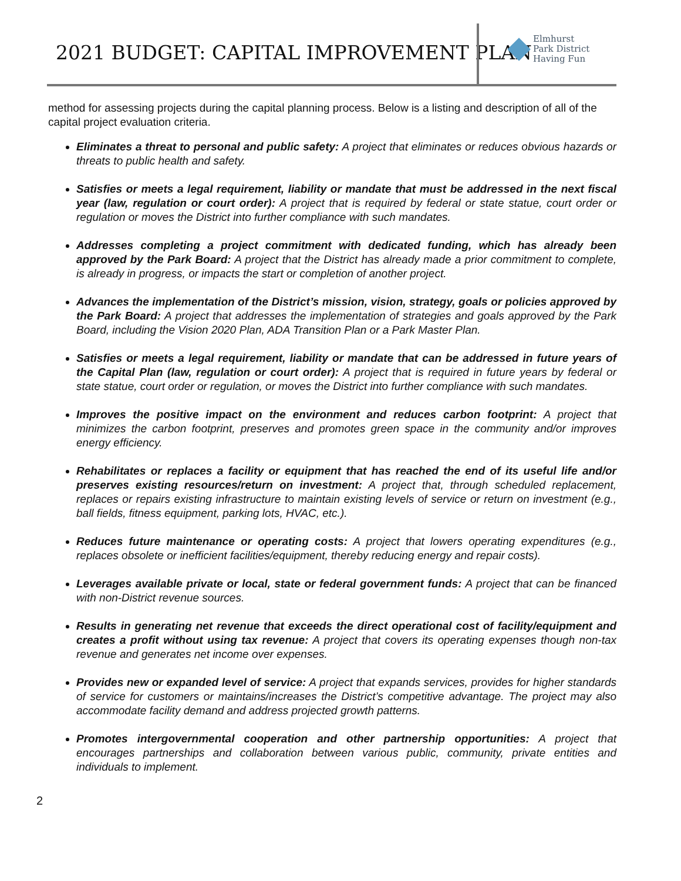2021 BUDGET: CAPITAL IMPROVEMENT PLAN
Elmhurst
Park District
Having Fun
method for assessing projects during the capital planning process. Below is a listing and description of all of the capital project evaluation criteria.
Eliminates a threat to personal and public safety: A project that eliminates or reduces obvious hazards or threats to public health and safety.
Satisfies or meets a legal requirement, liability or mandate that must be addressed in the next fiscal year (law, regulation or court order): A project that is required by federal or state statue, court order or regulation or moves the District into further compliance with such mandates.
Addresses completing a project commitment with dedicated funding, which has already been approved by the Park Board: A project that the District has already made a prior commitment to complete, is already in progress, or impacts the start or completion of another project.
Advances the implementation of the District’s mission, vision, strategy, goals or policies approved by the Park Board: A project that addresses the implementation of strategies and goals approved by the Park Board, including the Vision 2020 Plan, ADA Transition Plan or a Park Master Plan.
Satisfies or meets a legal requirement, liability or mandate that can be addressed in future years of the Capital Plan (law, regulation or court order): A project that is required in future years by federal or state statue, court order or regulation, or moves the District into further compliance with such mandates.
Improves the positive impact on the environment and reduces carbon footprint: A project that minimizes the carbon footprint, preserves and promotes green space in the community and/or improves energy efficiency.
Rehabilitates or replaces a facility or equipment that has reached the end of its useful life and/or preserves existing resources/return on investment: A project that, through scheduled replacement, replaces or repairs existing infrastructure to maintain existing levels of service or return on investment (e.g., ball fields, fitness equipment, parking lots, HVAC, etc.).
Reduces future maintenance or operating costs: A project that lowers operating expenditures (e.g., replaces obsolete or inefficient facilities/equipment, thereby reducing energy and repair costs).
Leverages available private or local, state or federal government funds: A project that can be financed with non-District revenue sources.
Results in generating net revenue that exceeds the direct operational cost of facility/equipment and creates a profit without using tax revenue: A project that covers its operating expenses though non-tax revenue and generates net income over expenses.
Provides new or expanded level of service: A project that expands services, provides for higher standards of service for customers or maintains/increases the District’s competitive advantage. The project may also accommodate facility demand and address projected growth patterns.
Promotes intergovernmental cooperation and other partnership opportunities: A project that encourages partnerships and collaboration between various public, community, private entities and individuals to implement.
2